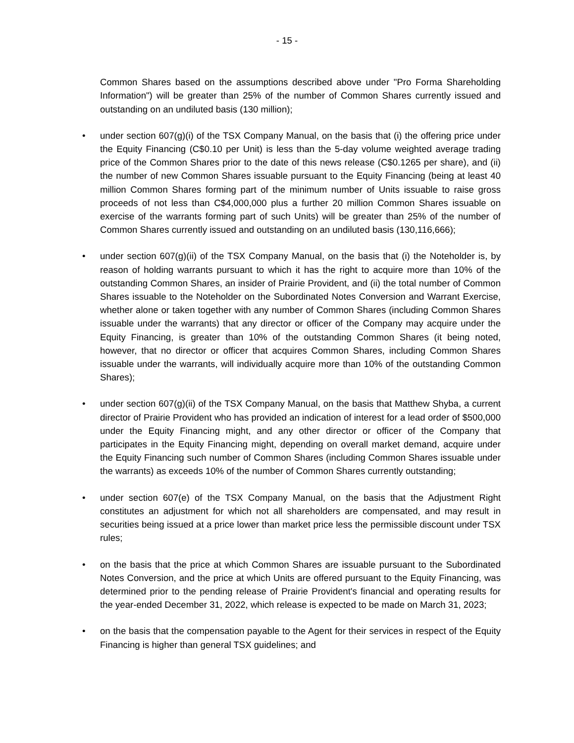- 15 -
Common Shares based on the assumptions described above under "Pro Forma Shareholding Information") will be greater than 25% of the number of Common Shares currently issued and outstanding on an undiluted basis (130 million);
• under section 607(g)(i) of the TSX Company Manual, on the basis that (i) the offering price under the Equity Financing (C$0.10 per Unit) is less than the 5-day volume weighted average trading price of the Common Shares prior to the date of this news release (C$0.1265 per share), and (ii) the number of new Common Shares issuable pursuant to the Equity Financing (being at least 40 million Common Shares forming part of the minimum number of Units issuable to raise gross proceeds of not less than C$4,000,000 plus a further 20 million Common Shares issuable on exercise of the warrants forming part of such Units) will be greater than 25% of the number of Common Shares currently issued and outstanding on an undiluted basis (130,116,666);
• under section 607(g)(ii) of the TSX Company Manual, on the basis that (i) the Noteholder is, by reason of holding warrants pursuant to which it has the right to acquire more than 10% of the outstanding Common Shares, an insider of Prairie Provident, and (ii) the total number of Common Shares issuable to the Noteholder on the Subordinated Notes Conversion and Warrant Exercise, whether alone or taken together with any number of Common Shares (including Common Shares issuable under the warrants) that any director or officer of the Company may acquire under the Equity Financing, is greater than 10% of the outstanding Common Shares (it being noted, however, that no director or officer that acquires Common Shares, including Common Shares issuable under the warrants, will individually acquire more than 10% of the outstanding Common Shares);
• under section 607(g)(ii) of the TSX Company Manual, on the basis that Matthew Shyba, a current director of Prairie Provident who has provided an indication of interest for a lead order of $500,000 under the Equity Financing might, and any other director or officer of the Company that participates in the Equity Financing might, depending on overall market demand, acquire under the Equity Financing such number of Common Shares (including Common Shares issuable under the warrants) as exceeds 10% of the number of Common Shares currently outstanding;
• under section 607(e) of the TSX Company Manual, on the basis that the Adjustment Right constitutes an adjustment for which not all shareholders are compensated, and may result in securities being issued at a price lower than market price less the permissible discount under TSX rules;
• on the basis that the price at which Common Shares are issuable pursuant to the Subordinated Notes Conversion, and the price at which Units are offered pursuant to the Equity Financing, was determined prior to the pending release of Prairie Provident's financial and operating results for the year-ended December 31, 2022, which release is expected to be made on March 31, 2023;
• on the basis that the compensation payable to the Agent for their services in respect of the Equity Financing is higher than general TSX guidelines; and